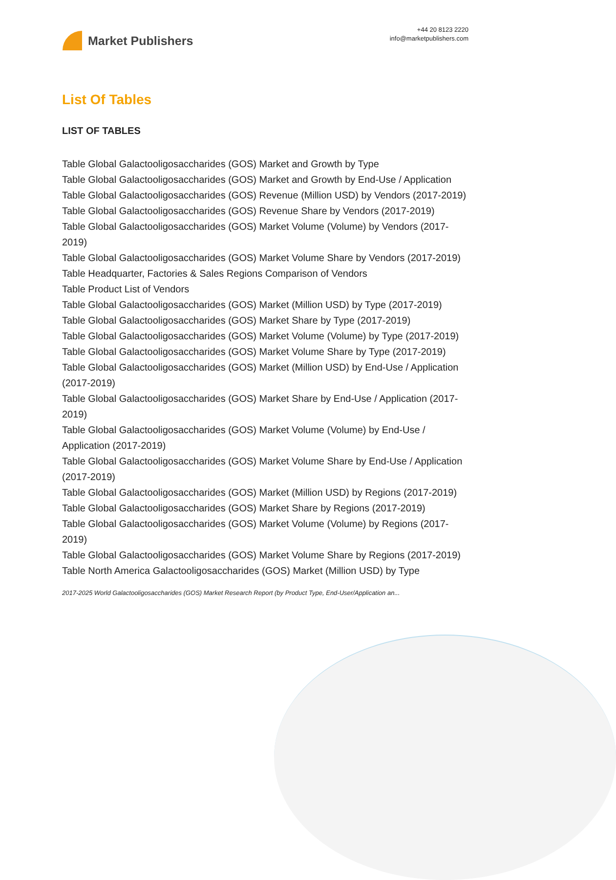Market Publishers
+44 20 8123 2220
info@marketpublishers.com
List Of Tables
LIST OF TABLES
Table Global Galactooligosaccharides (GOS) Market and Growth by Type
Table Global Galactooligosaccharides (GOS) Market and Growth by End-Use / Application
Table Global Galactooligosaccharides (GOS) Revenue (Million USD) by Vendors (2017-2019)
Table Global Galactooligosaccharides (GOS) Revenue Share by Vendors (2017-2019)
Table Global Galactooligosaccharides (GOS) Market Volume (Volume) by Vendors (2017-2019)
Table Global Galactooligosaccharides (GOS) Market Volume Share by Vendors (2017-2019)
Table Headquarter, Factories & Sales Regions Comparison of Vendors
Table Product List of Vendors
Table Global Galactooligosaccharides (GOS) Market (Million USD) by Type (2017-2019)
Table Global Galactooligosaccharides (GOS) Market Share by Type (2017-2019)
Table Global Galactooligosaccharides (GOS) Market Volume (Volume) by Type (2017-2019)
Table Global Galactooligosaccharides (GOS) Market Volume Share by Type (2017-2019)
Table Global Galactooligosaccharides (GOS) Market (Million USD) by End-Use / Application (2017-2019)
Table Global Galactooligosaccharides (GOS) Market Share by End-Use / Application (2017-2019)
Table Global Galactooligosaccharides (GOS) Market Volume (Volume) by End-Use / Application (2017-2019)
Table Global Galactooligosaccharides (GOS) Market Volume Share by End-Use / Application (2017-2019)
Table Global Galactooligosaccharides (GOS) Market (Million USD) by Regions (2017-2019)
Table Global Galactooligosaccharides (GOS) Market Share by Regions (2017-2019)
Table Global Galactooligosaccharides (GOS) Market Volume (Volume) by Regions (2017-2019)
Table Global Galactooligosaccharides (GOS) Market Volume Share by Regions (2017-2019)
Table North America Galactooligosaccharides (GOS) Market (Million USD) by Type
2017-2025 World Galactooligosaccharides (GOS) Market Research Report (by Product Type, End-User/Application an...